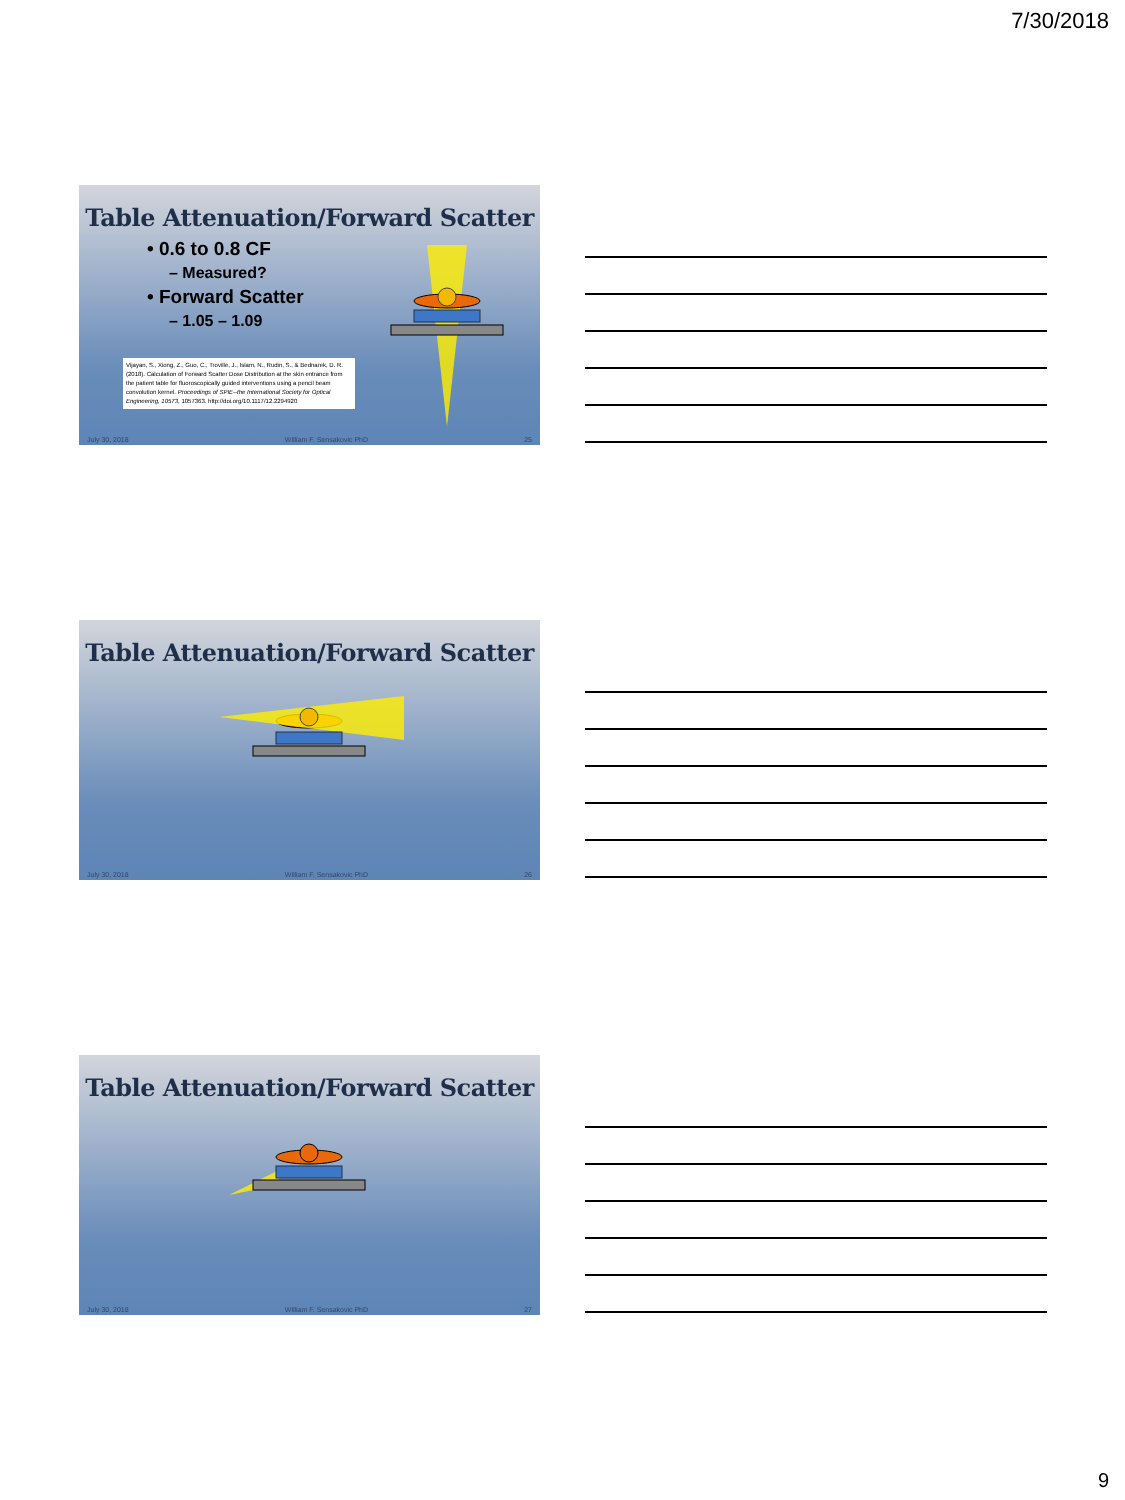7/30/2018
Table Attenuation/Forward Scatter
• 0.6 to 0.8 CF
– Measured?
• Forward Scatter
– 1.05 – 1.09
Vijayan, S., Xiong, Z., Guo, C., Troville, J., Islam, N., Rudin, S., & Bednarek, D. R. (2018). Calculation of Forward Scatter Dose Distribution at the skin entrance from the patient table for fluoroscopically guided interventions using a pencil beam convolution kernel. Proceedings of SPIE--the International Society for Optical Engineering, 10573, 1057363. http://doi.org/10.1117/12.2294920
July 30, 2018 William F. Sensakovic PhD 25
Table Attenuation/Forward Scatter
July 30, 2018 William F. Sensakovic PhD 26
Table Attenuation/Forward Scatter
July 30, 2018 William F. Sensakovic PhD 27
9